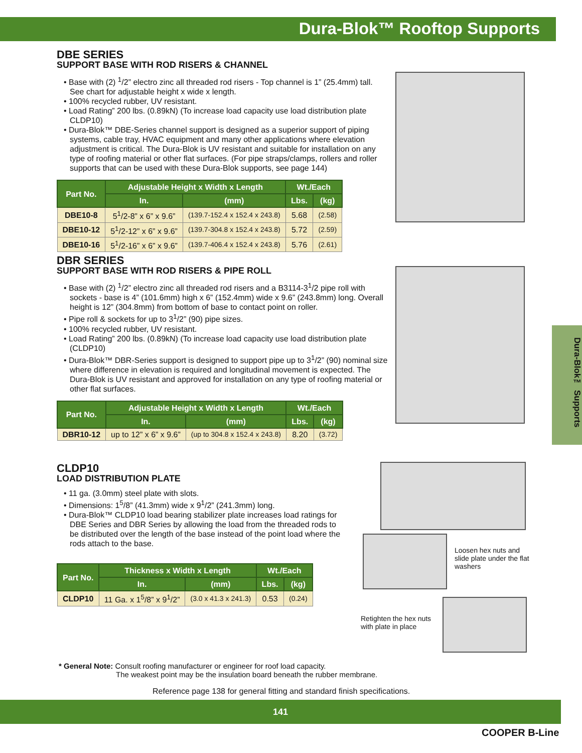Dura-Blok™ Rooftop Supports
DBE SERIES
SUPPORT BASE WITH ROD RISERS & CHANNEL
• Base with (2) <sup>1</sup>/2” electro zinc all threaded rod risers - Top channel is 1” (25.4mm) tall. See chart for adjustable height x wide x length.
• 100% recycled rubber, UV resistant.
• Load Rating” 200 lbs. (0.89kN) (To increase load capacity use load distribution plate CLDP10)
• Dura-Blok™ DBE-Series channel support is designed as a superior support of piping systems, cable tray, HVAC equipment and many other applications where elevation adjustment is critical. The Dura-Blok is UV resistant and suitable for installation on any type of roofing material or other flat surfaces. (For pipe straps/clamps, rollers and roller supports that can be used with these Dura-Blok supports, see page 144)
| Part No. | Adjustable Height x Width x Length | | Wt./Each | |
| --- | --- | --- | --- | --- |
| | In. | (mm) | Lbs. | (kg) |
| DBE10-8 | 5<sup>1</sup>/2-8” x 6” x 9.6” | (139.7-152.4 x 152.4 x 243.8) | 5.68 | (2.58) |
| DBE10-12 | 5<sup>1</sup>/2-12” x 6” x 9.6” | (139.7-304.8 x 152.4 x 243.8) | 5.72 | (2.59) |
| DBE10-16 | 5<sup>1</sup>/2-16” x 6” x 9.6” | (139.7-406.4 x 152.4 x 243.8) | 5.76 | (2.61) |
DBR SERIES
SUPPORT BASE WITH ROD RISERS & PIPE ROLL
• Base with (2) <sup>1</sup>/2” electro zinc all threaded rod risers and a B3114-3<sup>1</sup>/2 pipe roll with sockets - base is 4” (101.6mm) high x 6” (152.4mm) wide x 9.6” (243.8mm) long. Overall height is 12” (304.8mm) from bottom of base to contact point on roller.
• Pipe roll & sockets for up to 3<sup>1</sup>/2” (90) pipe sizes.
• 100% recycled rubber, UV resistant.
• Load Rating” 200 lbs. (0.89kN) (To increase load capacity use load distribution plate (CLDP10)
• Dura-Blok™ DBR-Series support is designed to support pipe up to 3<sup>1</sup>/2” (90) nominal size where difference in elevation is required and longitudinal movement is expected. The Dura-Blok is UV resistant and approved for installation on any type of roofing material or other flat surfaces.
| Part No. | Adjustable Height x Width x Length | | Wt./Each | |
| --- | --- | --- | --- | --- |
| | In. | (mm) | Lbs. | (kg) |
| DBR10-12 | up to 12” x 6” x 9.6” | (up to 304.8 x 152.4 x 243.8) | 8.20 | (3.72) |
Dura-Blok™ Supports
CLDP10
LOAD DISTRIBUTION PLATE
• 11 ga. (3.0mm) steel plate with slots.
• Dimensions: 1<sup>5</sup>/8” (41.3mm) wide x 9<sup>1</sup>/2” (241.3mm) long.
• Dura-Blok™ CLDP10 load bearing stabilizer plate increases load ratings for DBE Series and DBR Series by allowing the load from the threaded rods to be distributed over the length of the base instead of the point load where the rods attach to the base.
| Part No. | Thickness x Width x Length | | Wt./Each | |
| --- | --- | --- | --- | --- |
| | In. | (mm) | Lbs. | (kg) |
| CLDP10 | 11 Ga. x 1<sup>5</sup>/8” x 9<sup>1</sup>/2” | (3.0 x 41.3 x 241.3) | 0.53 | (0.24) |
Loosen hex nuts and slide plate under the flat washers
Retighten the hex nuts with plate in place
* General Note: Consult roofing manufacturer or engineer for roof load capacity.
The weakest point may be the insulation board beneath the rubber membrane.
Reference page 138 for general fitting and standard finish specifications.
141
COOPER B-Line